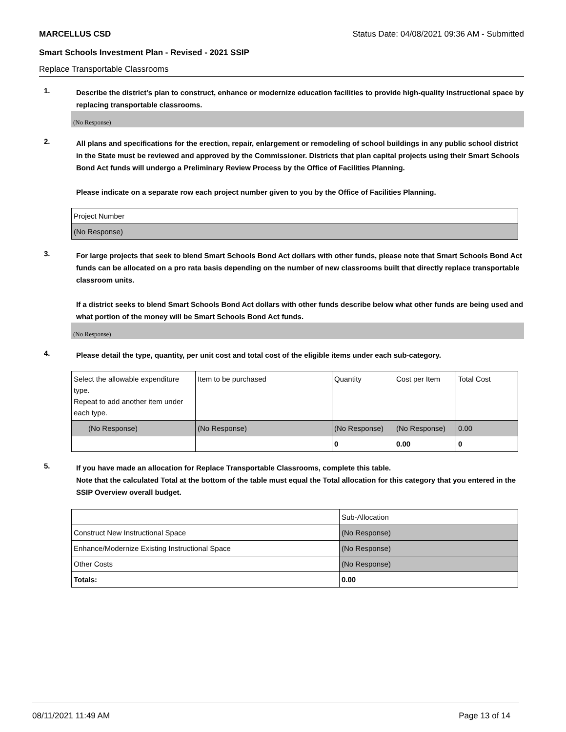MARCELLUS CSD Status Date: 04/08/2021 09:36 AM - Submitted
Smart Schools Investment Plan - Revised - 2021 SSIP
Replace Transportable Classrooms
1.
Describe the district’s plan to construct, enhance or modernize education facilities to provide high-quality instructional space by replacing transportable classrooms.
(No Response)
2.
All plans and specifications for the erection, repair, enlargement or remodeling of school buildings in any public school district in the State must be reviewed and approved by the Commissioner. Districts that plan capital projects using their Smart Schools Bond Act funds will undergo a Preliminary Review Process by the Office of Facilities Planning.
Please indicate on a separate row each project number given to you by the Office of Facilities Planning.
| Project Number |
| --- |
| (No Response) |
3.
For large projects that seek to blend Smart Schools Bond Act dollars with other funds, please note that Smart Schools Bond Act funds can be allocated on a pro rata basis depending on the number of new classrooms built that directly replace transportable classroom units.
If a district seeks to blend Smart Schools Bond Act dollars with other funds describe below what other funds are being used and what portion of the money will be Smart Schools Bond Act funds.
(No Response)
4.
Please detail the type, quantity, per unit cost and total cost of the eligible items under each sub-category.
| Select the allowable expenditure type. Repeat to add another item under each type. | Item to be purchased | Quantity | Cost per Item | Total Cost |
| --- | --- | --- | --- | --- |
| (No Response) | (No Response) | (No Response) | (No Response) | 0.00 |
| | | 0 | 0.00 | 0 |
5.
If you have made an allocation for Replace Transportable Classrooms, complete this table.
Note that the calculated Total at the bottom of the table must equal the Total allocation for this category that you entered in the SSIP Overview overall budget.
| | Sub-Allocation |
| --- | --- |
| Construct New Instructional Space | (No Response) |
| Enhance/Modernize Existing Instructional Space | (No Response) |
| Other Costs | (No Response) |
| Totals: | 0.00 |
08/11/2021 11:49 AM Page 13 of 14